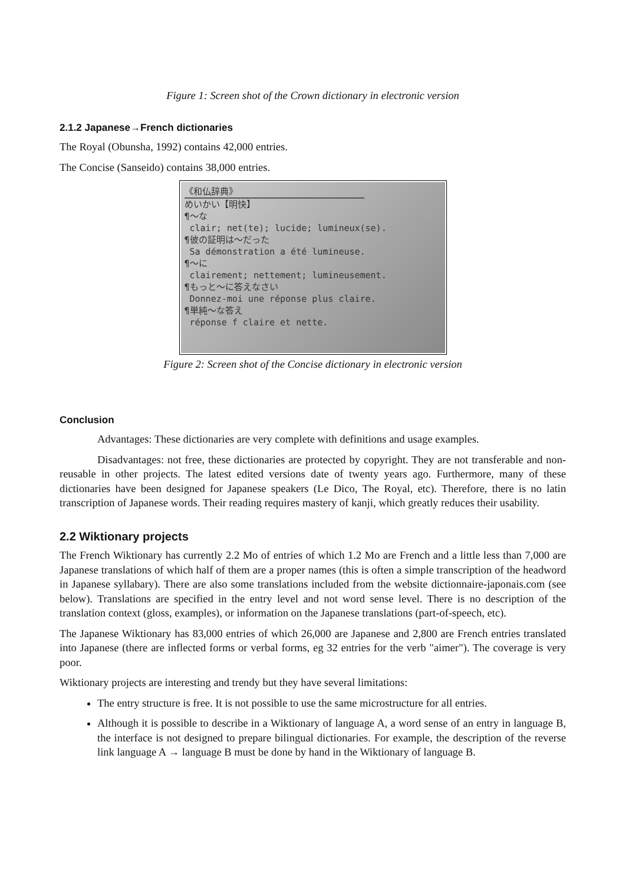Figure 1: Screen shot of the Crown dictionary in electronic version
2.1.2 Japanese→French dictionaries
The Royal (Obunsha, 1992) contains 42,000 entries.
The Concise (Sanseido) contains 38,000 entries.
《和仏辞典》
めいかい【明快】
¶～な
clair; net(te); lucide; lumineux(se).
¶彼の証明は～だった
Sa démonstration a été lumineuse.
¶～に
clairement; nettement; lumineusement.
¶もっと～に答えなさい
Donnez-moi une réponse plus claire.
¶単純～な答え
réponse f claire et nette.
Figure 2: Screen shot of the Concise dictionary in electronic version
Conclusion
Advantages: These dictionaries are very complete with definitions and usage examples.
Disadvantages: not free, these dictionaries are protected by copyright. They are not transferable and non-reusable in other projects. The latest edited versions date of twenty years ago. Furthermore, many of these dictionaries have been designed for Japanese speakers (Le Dico, The Royal, etc). Therefore, there is no latin transcription of Japanese words. Their reading requires mastery of kanji, which greatly reduces their usability.
2.2 Wiktionary projects
The French Wiktionary has currently 2.2 Mo of entries of which 1.2 Mo are French and a little less than 7,000 are Japanese translations of which half of them are a proper names (this is often a simple transcription of the headword in Japanese syllabary). There are also some translations included from the website dictionnaire-japonais.com (see below). Translations are specified in the entry level and not word sense level. There is no description of the translation context (gloss, examples), or information on the Japanese translations (part-of-speech, etc).
The Japanese Wiktionary has 83,000 entries of which 26,000 are Japanese and 2,800 are French entries translated into Japanese (there are inflected forms or verbal forms, eg 32 entries for the verb "aimer"). The coverage is very poor.
Wiktionary projects are interesting and trendy but they have several limitations:
The entry structure is free. It is not possible to use the same microstructure for all entries.
Although it is possible to describe in a Wiktionary of language A, a word sense of an entry in language B, the interface is not designed to prepare bilingual dictionaries. For example, the description of the reverse link language A → language B must be done by hand in the Wiktionary of language B.